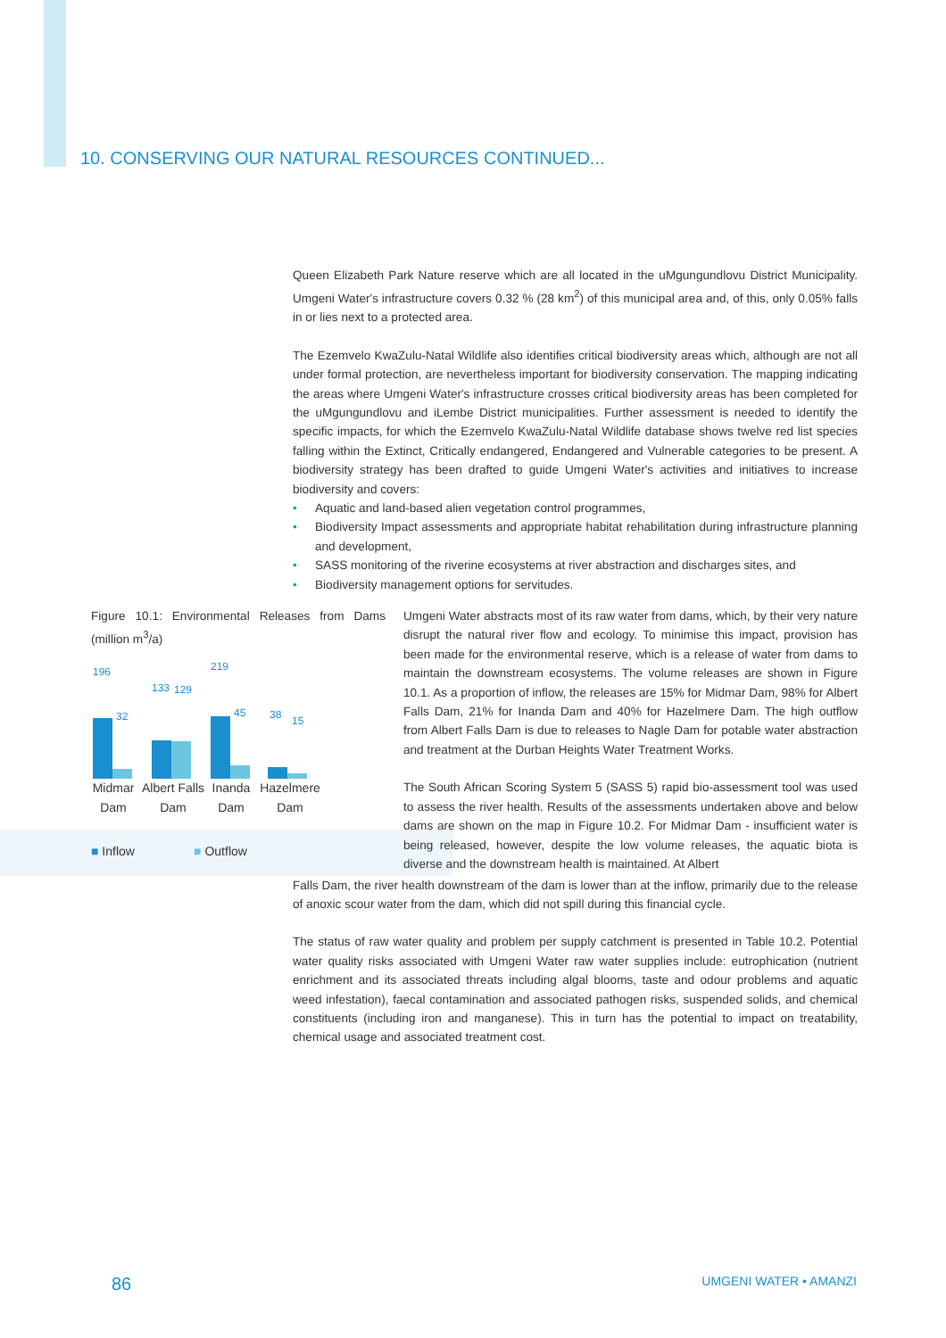10. CONSERVING OUR NATURAL RESOURCES CONTINUED...
Queen Elizabeth Park Nature reserve which are all located in the uMgungundlovu District Municipality. Umgeni Water's infrastructure covers 0.32 % (28 km<sup>2</sup>) of this municipal area and, of this, only 0.05% falls in or lies next to a protected area.
The Ezemvelo KwaZulu-Natal Wildlife also identifies critical biodiversity areas which, although are not all under formal protection, are nevertheless important for biodiversity conservation. The mapping indicating the areas where Umgeni Water's infrastructure crosses critical biodiversity areas has been completed for the uMgungundlovu and iLembe District municipalities. Further assessment is needed to identify the specific impacts, for which the Ezemvelo KwaZulu-Natal Wildlife database shows twelve red list species falling within the Extinct, Critically endangered, Endangered and Vulnerable categories to be present. A biodiversity strategy has been drafted to guide Umgeni Water's activities and initiatives to increase biodiversity and covers:
• Aquatic and land-based alien vegetation control programmes,
• Biodiversity Impact assessments and appropriate habitat rehabilitation during infrastructure planning and development,
• SASS monitoring of the riverine ecosystems at river abstraction and discharges sites, and
• Biodiversity management options for servitudes.
Figure 10.1: Environmental Releases from Dams (million m<sup>3</sup>/a)
196
32
133 129
219
45 38 15
Midmar Dam
Albert Falls Dam
Inanda Dam
Hazelmere Dam
■ Inflow ■ Outflow
Umgeni Water abstracts most of its raw water from dams, which, by their very nature disrupt the natural river flow and ecology. To minimise this impact, provision has been made for the environmental reserve, which is a release of water from dams to maintain the downstream ecosystems. The volume releases are shown in Figure 10.1. As a proportion of inflow, the releases are 15% for Midmar Dam, 98% for Albert Falls Dam, 21% for Inanda Dam and 40% for Hazelmere Dam. The high outflow from Albert Falls Dam is due to releases to Nagle Dam for potable water abstraction and treatment at the Durban Heights Water Treatment Works.
The South African Scoring System 5 (SASS 5) rapid bio-assessment tool was used to assess the river health. Results of the assessments undertaken above and below dams are shown on the map in Figure 10.2. For Midmar Dam - insufficient water is being released, however, despite the low volume releases, the aquatic biota is diverse and the downstream health is maintained. At Albert
Falls Dam, the river health downstream of the dam is lower than at the inflow, primarily due to the release of anoxic scour water from the dam, which did not spill during this financial cycle.
The status of raw water quality and problem per supply catchment is presented in Table 10.2. Potential water quality risks associated with Umgeni Water raw water supplies include: eutrophication (nutrient enrichment and its associated threats including algal blooms, taste and odour problems and aquatic weed infestation), faecal contamination and associated pathogen risks, suspended solids, and chemical constituents (including iron and manganese). This in turn has the potential to impact on treatability, chemical usage and associated treatment cost.
86 UMGENI WATER • AMANZI